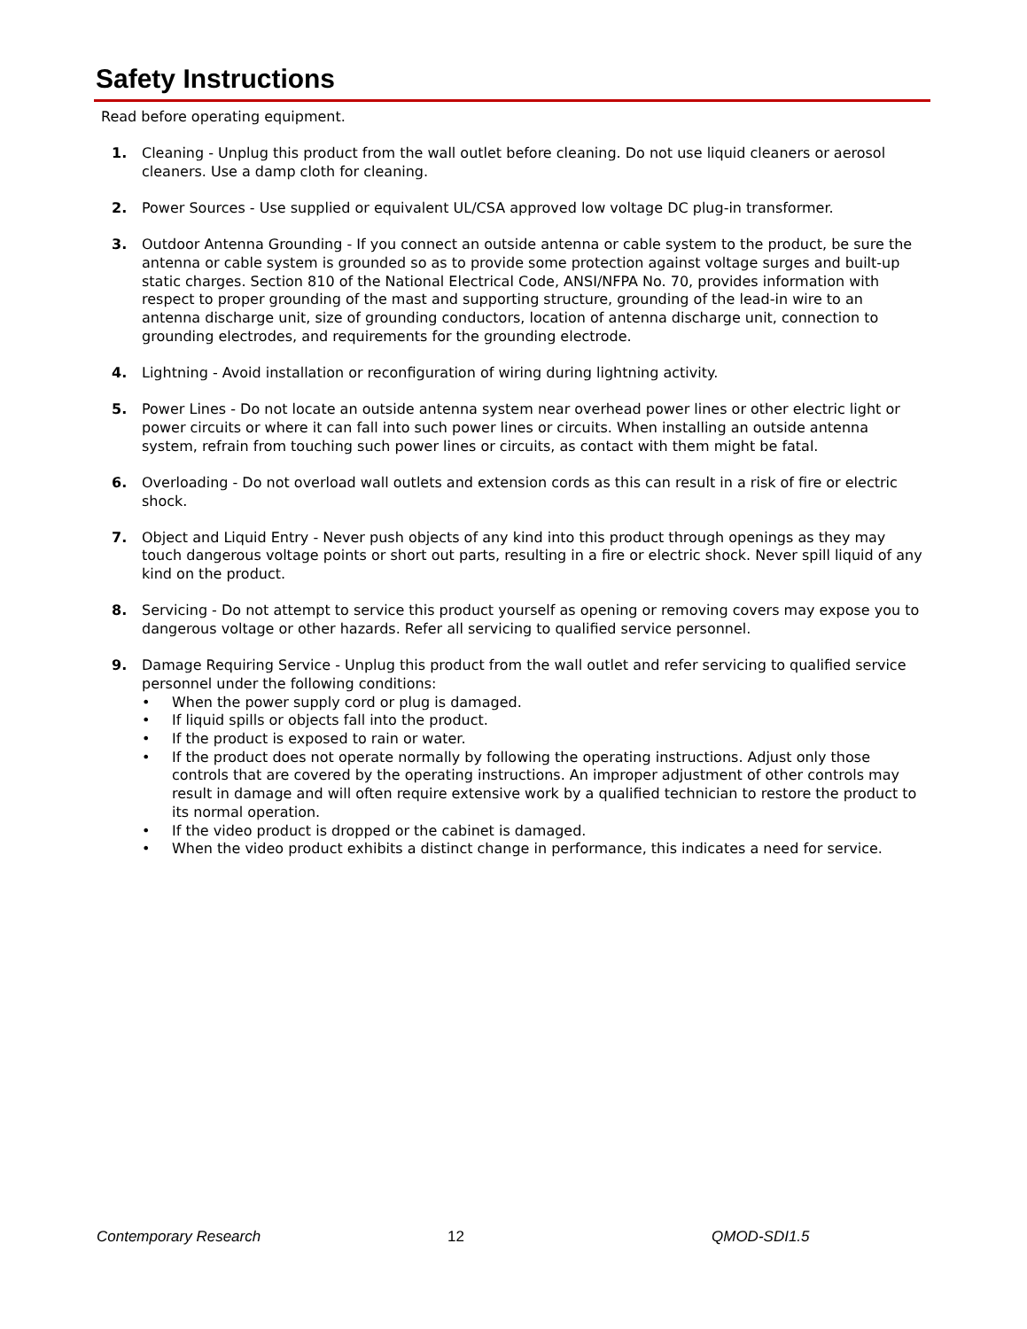Safety Instructions
Read before operating equipment.
1. Cleaning - Unplug this product from the wall outlet before cleaning. Do not use liquid cleaners or aerosol cleaners. Use a damp cloth for cleaning.
2. Power Sources - Use supplied or equivalent UL/CSA approved low voltage DC plug-in transformer.
3. Outdoor Antenna Grounding - If you connect an outside antenna or cable system to the product, be sure the antenna or cable system is grounded so as to provide some protection against voltage surges and built-up static charges. Section 810 of the National Electrical Code, ANSI/NFPA No. 70, provides information with respect to proper grounding of the mast and supporting structure, grounding of the lead-in wire to an antenna discharge unit, size of grounding conductors, location of antenna discharge unit, connection to grounding electrodes, and requirements for the grounding electrode.
4. Lightning - Avoid installation or reconfiguration of wiring during lightning activity.
5. Power Lines - Do not locate an outside antenna system near overhead power lines or other electric light or power circuits or where it can fall into such power lines or circuits. When installing an outside antenna system, refrain from touching such power lines or circuits, as contact with them might be fatal.
6. Overloading - Do not overload wall outlets and extension cords as this can result in a risk of fire or electric shock.
7. Object and Liquid Entry - Never push objects of any kind into this product through openings as they may touch dangerous voltage points or short out parts, resulting in a fire or electric shock. Never spill liquid of any kind on the product.
8. Servicing - Do not attempt to service this product yourself as opening or removing covers may expose you to dangerous voltage or other hazards. Refer all servicing to qualified service personnel.
9. Damage Requiring Service - Unplug this product from the wall outlet and refer servicing to qualified service personnel under the following conditions:
• When the power supply cord or plug is damaged.
• If liquid spills or objects fall into the product.
• If the product is exposed to rain or water.
• If the product does not operate normally by following the operating instructions. Adjust only those controls that are covered by the operating instructions. An improper adjustment of other controls may result in damage and will often require extensive work by a qualified technician to restore the product to its normal operation.
• If the video product is dropped or the cabinet is damaged.
• When the video product exhibits a distinct change in performance, this indicates a need for service.
Contemporary Research 12 QMOD-SDI1.5